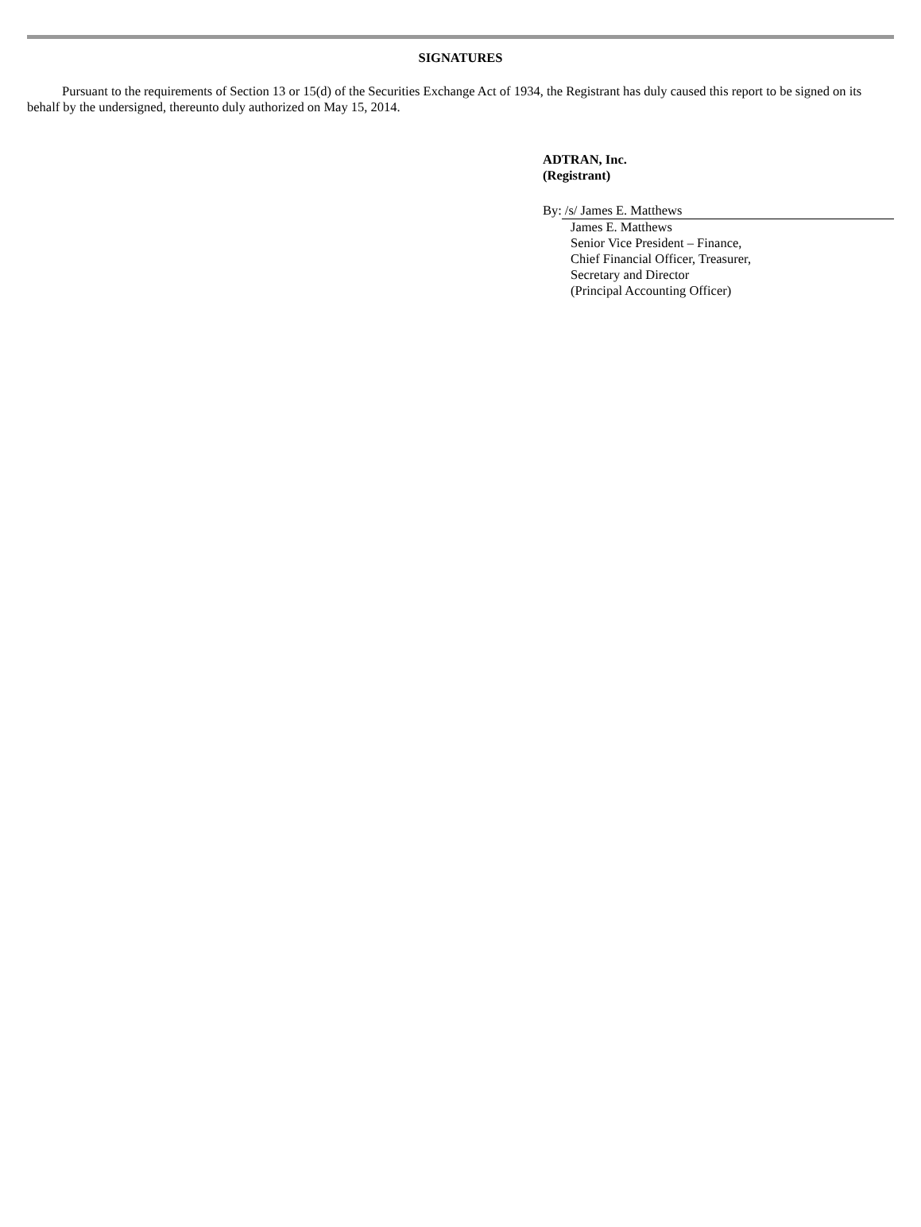SIGNATURES
Pursuant to the requirements of Section 13 or 15(d) of the Securities Exchange Act of 1934, the Registrant has duly caused this report to be signed on its behalf by the undersigned, thereunto duly authorized on May 15, 2014.
ADTRAN, Inc.
(Registrant)
By: /s/ James E. Matthews
James E. Matthews
Senior Vice President – Finance,
Chief Financial Officer, Treasurer,
Secretary and Director
(Principal Accounting Officer)